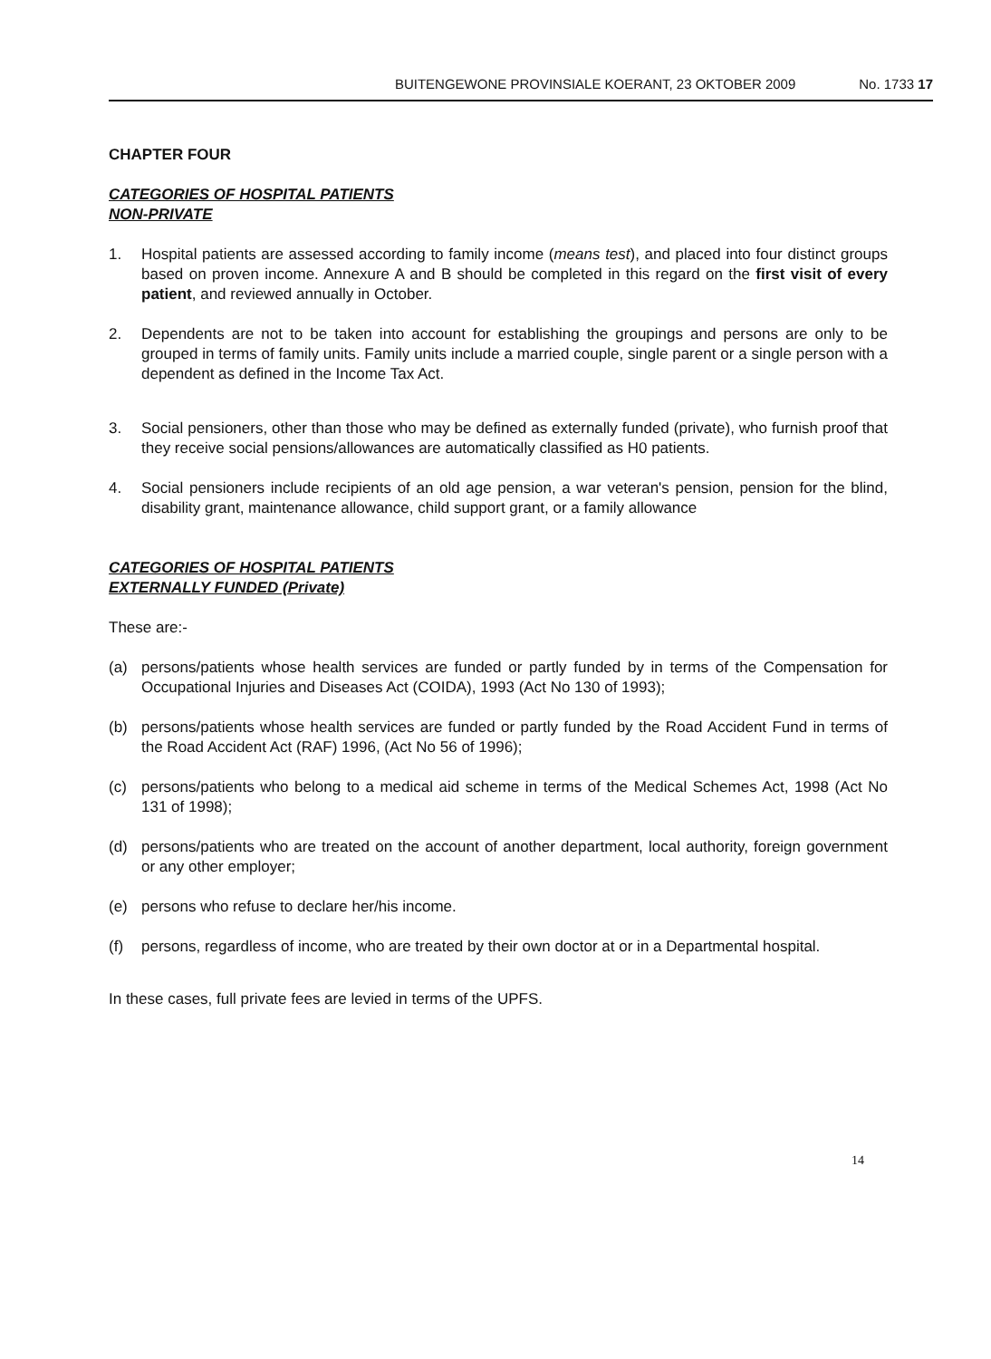BUITENGEWONE PROVINSIALE KOERANT, 23 OKTOBER 2009 No. 1733 17
CHAPTER FOUR
CATEGORIES OF HOSPITAL PATIENTS
NON-PRIVATE
1. Hospital patients are assessed according to family income (means test), and placed into four distinct groups based on proven income. Annexure A and B should be completed in this regard on the first visit of every patient, and reviewed annually in October.
2. Dependents are not to be taken into account for establishing the groupings and persons are only to be grouped in terms of family units. Family units include a married couple, single parent or a single person with a dependent as defined in the Income Tax Act.
3. Social pensioners, other than those who may be defined as externally funded (private), who furnish proof that they receive social pensions/allowances are automatically classified as H0 patients.
4. Social pensioners include recipients of an old age pension, a war veteran's pension, pension for the blind, disability grant, maintenance allowance, child support grant, or a family allowance
CATEGORIES OF HOSPITAL PATIENTS
EXTERNALLY FUNDED (Private)
These are:-
(a) persons/patients whose health services are funded or partly funded by in terms of the Compensation for Occupational Injuries and Diseases Act (COIDA), 1993 (Act No 130 of 1993);
(b) persons/patients whose health services are funded or partly funded by the Road Accident Fund in terms of the Road Accident Act (RAF) 1996, (Act No 56 of 1996);
(c) persons/patients who belong to a medical aid scheme in terms of the Medical Schemes Act, 1998 (Act No 131 of 1998);
(d) persons/patients who are treated on the account of another department, local authority, foreign government or any other employer;
(e) persons who refuse to declare her/his income.
(f) persons, regardless of income, who are treated by their own doctor at or in a Departmental hospital.
In these cases, full private fees are levied in terms of the UPFS.
14